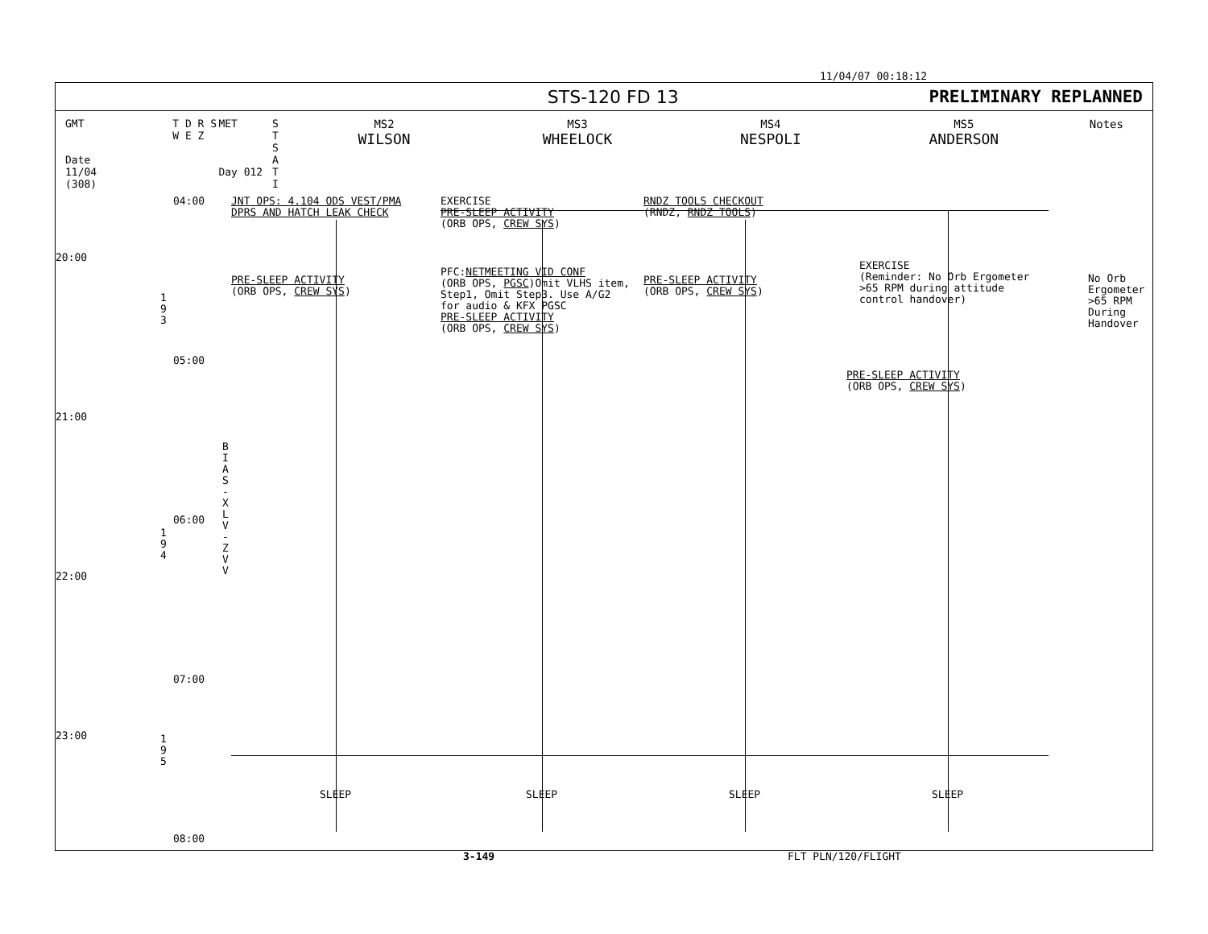11/04/07 00:18:12
STS-120 FD 13 PRELIMINARY REPLANNED
GMT
Date
11/04
(308)
T D R S
W E Z
MET
Day 012
S T S A T I
MS2
WILSON
MS3
WHEELOCK
MS4
NESPOLI
MS5
ANDERSON
Notes
20:00
21:00
22:00
23:00
04:00
05:00
06:00
07:00
08:00
1
9
3
1
9
4
1
9
5
B
I
A
S
-
X
L
V
-
Z
V
V
JNT OPS: 4.104 ODS VEST/PMA
DPRS AND HATCH LEAK CHECK
PRE-SLEEP ACTIVITY
(ORB OPS, CREW SYS)
EXERCISE
PRE-SLEEP ACTIVITY
(ORB OPS, CREW SYS)
PFC:NETMEETING VID CONF
(ORB OPS, PGSC)Omit VLHS item,
Step1, Omit Step3. Use A/G2
for audio & KFX PGSC
PRE-SLEEP ACTIVITY
(ORB OPS, CREW SYS)
RNDZ TOOLS CHECKOUT
(RNDZ, RNDZ TOOLS)
PRE-SLEEP ACTIVITY
(ORB OPS, CREW SYS)
EXERCISE
(Reminder: No Orb Ergometer
>65 RPM during attitude
control handover)
PRE-SLEEP ACTIVITY
(ORB OPS, CREW SYS)
No Orb
Ergometer
>65 RPM
During
Handover
SLEEP SLEEP SLEEP SLEEP
3-149 FLT PLN/120/FLIGHT